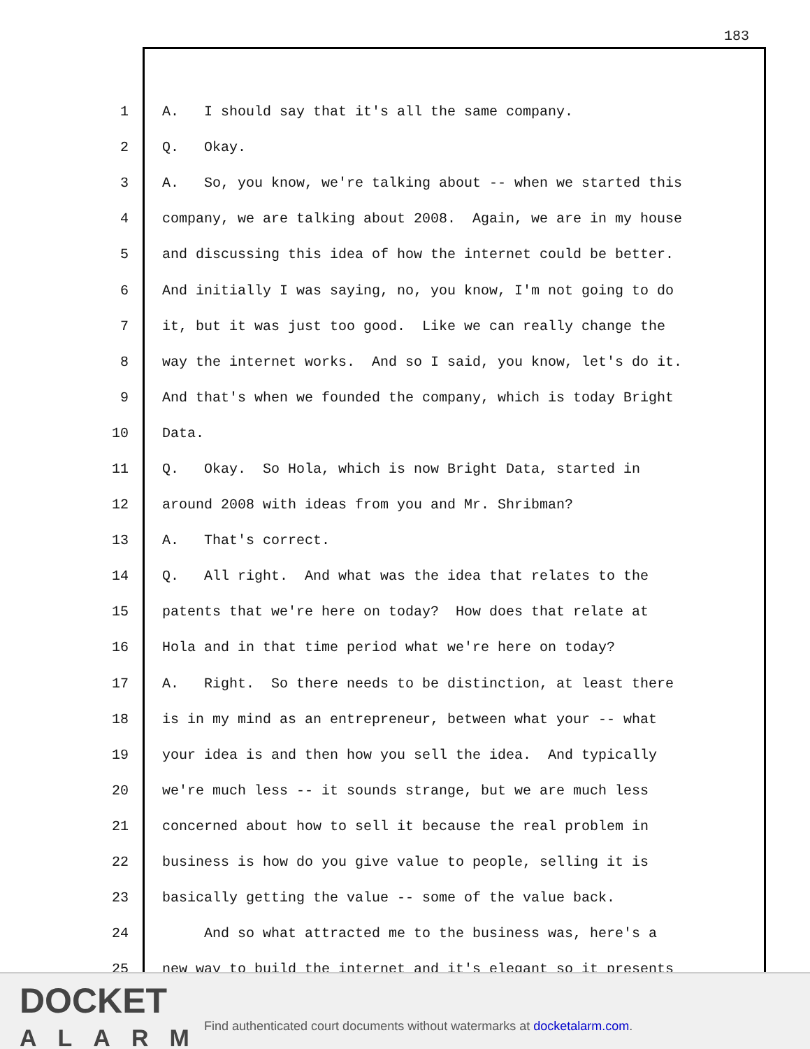183
1 A. I should say that it's all the same company.
2 Q. Okay.
3 A. So, you know, we're talking about -- when we started this
4 company, we are talking about 2008. Again, we are in my house
5 and discussing this idea of how the internet could be better.
6 And initially I was saying, no, you know, I'm not going to do
7 it, but it was just too good. Like we can really change the
8 way the internet works. And so I said, you know, let's do it.
9 And that's when we founded the company, which is today Bright
10 Data.
11 Q. Okay. So Hola, which is now Bright Data, started in
12 around 2008 with ideas from you and Mr. Shribman?
13 A. That's correct.
14 Q. All right. And what was the idea that relates to the
15 patents that we're here on today? How does that relate at
16 Hola and in that time period what we're here on today?
17 A. Right. So there needs to be distinction, at least there
18 is in my mind as an entrepreneur, between what your -- what
19 your idea is and then how you sell the idea. And typically
20 we're much less -- it sounds strange, but we are much less
21 concerned about how to sell it because the real problem in
22 business is how do you give value to people, selling it is
23 basically getting the value -- some of the value back.
24 And so what attracted me to the business was, here's a
25 new way to build the internet and it's elegant so it presents
DOCKET
ALARM
Find authenticated court documents without watermarks at docketalarm.com.